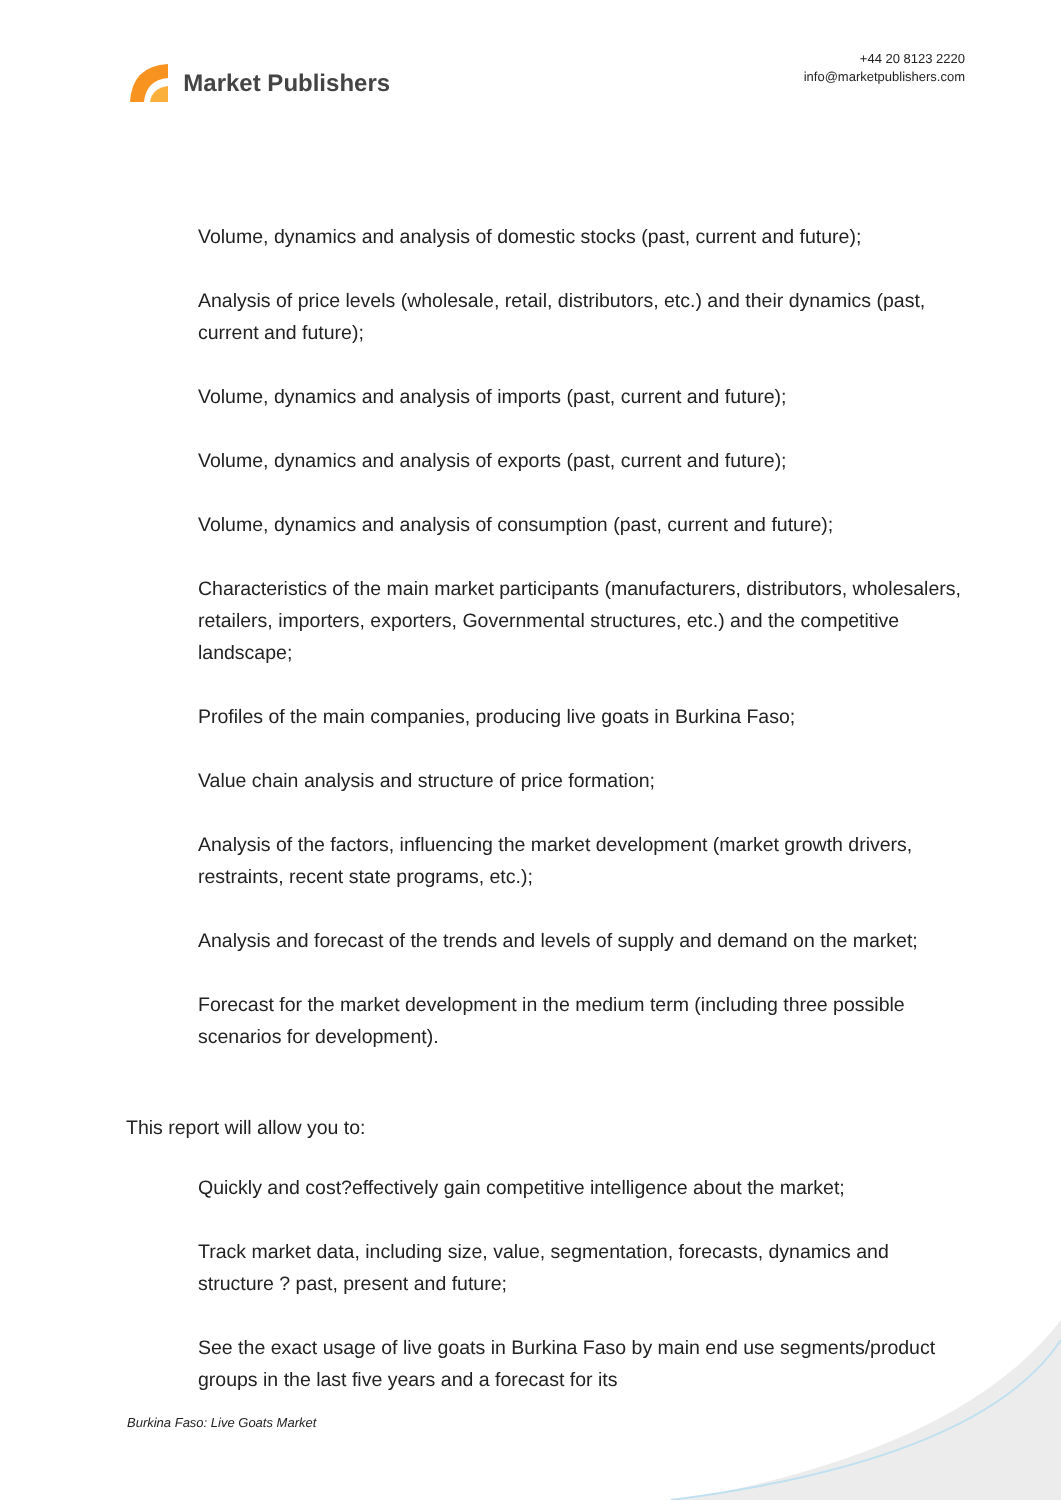Market Publishers
+44 20 8123 2220
info@marketpublishers.com
Volume, dynamics and analysis of domestic stocks (past, current and future);
Analysis of price levels (wholesale, retail, distributors, etc.) and their dynamics (past, current and future);
Volume, dynamics and analysis of imports (past, current and future);
Volume, dynamics and analysis of exports (past, current and future);
Volume, dynamics and analysis of consumption (past, current and future);
Characteristics of the main market participants (manufacturers, distributors, wholesalers, retailers, importers, exporters, Governmental structures, etc.) and the competitive landscape;
Profiles of the main companies, producing live goats in Burkina Faso;
Value chain analysis and structure of price formation;
Analysis of the factors, influencing the market development (market growth drivers, restraints, recent state programs, etc.);
Analysis and forecast of the trends and levels of supply and demand on the market;
Forecast for the market development in the medium term (including three possible scenarios for development).
This report will allow you to:
Quickly and cost?effectively gain competitive intelligence about the market;
Track market data, including size, value, segmentation, forecasts, dynamics and structure ? past, present and future;
See the exact usage of live goats in Burkina Faso by main end use segments/product groups in the last five years and a forecast for its
Burkina Faso: Live Goats Market